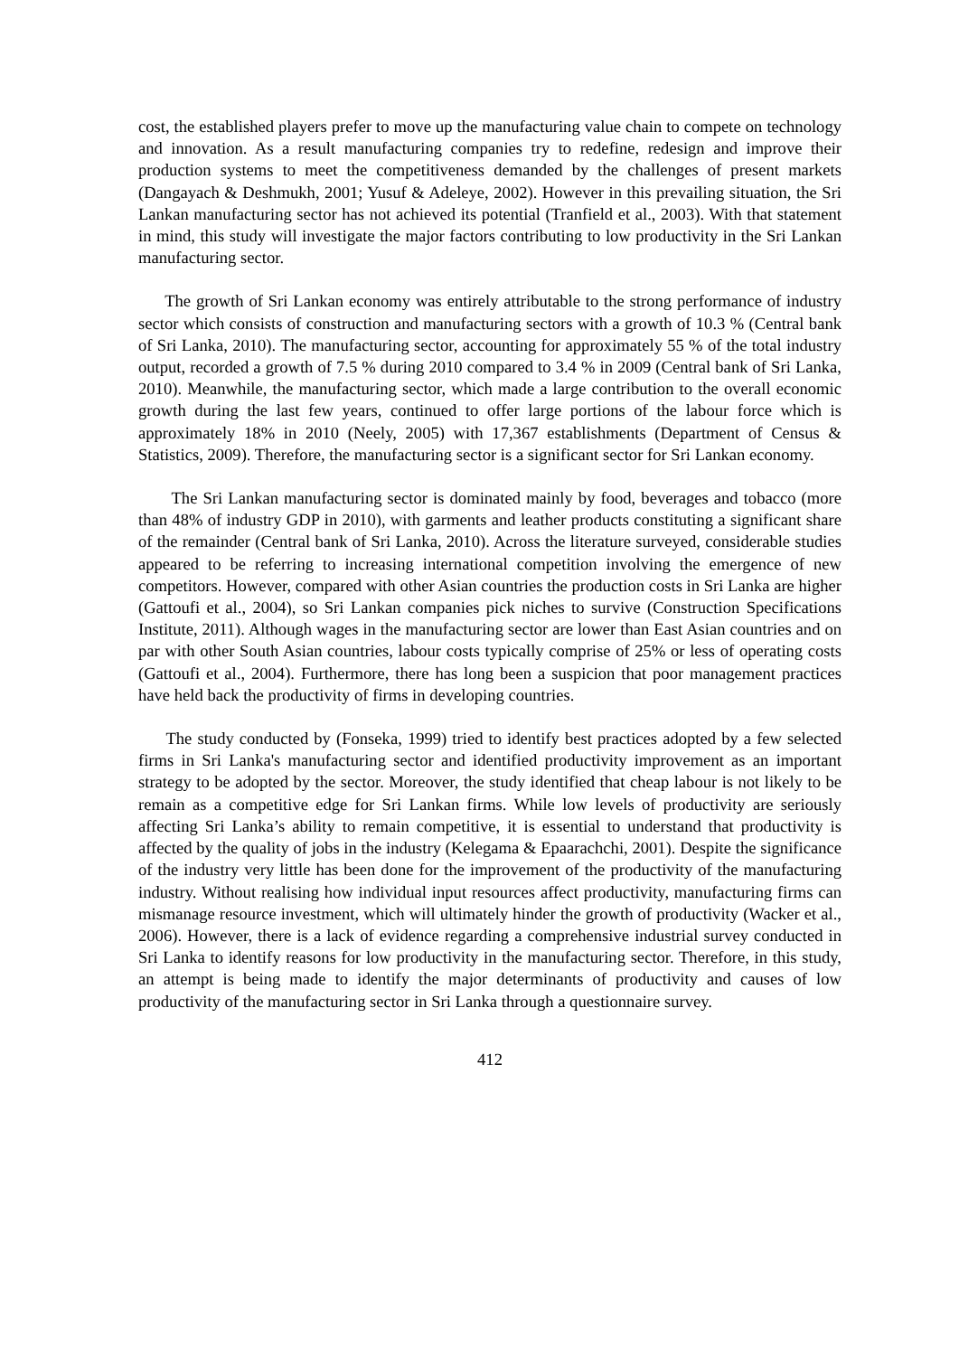cost, the established players prefer to move up the manufacturing value chain to compete on technology and innovation. As a result manufacturing companies try to redefine, redesign and improve their production systems to meet the competitiveness demanded by the challenges of present markets (Dangayach & Deshmukh, 2001; Yusuf & Adeleye, 2002). However in this prevailing situation, the Sri Lankan manufacturing sector has not achieved its potential (Tranfield et al., 2003). With that statement in mind, this study will investigate the major factors contributing to low productivity in the Sri Lankan manufacturing sector.
The growth of Sri Lankan economy was entirely attributable to the strong performance of industry sector which consists of construction and manufacturing sectors with a growth of 10.3 % (Central bank of Sri Lanka, 2010). The manufacturing sector, accounting for approximately 55 % of the total industry output, recorded a growth of 7.5 % during 2010 compared to 3.4 % in 2009 (Central bank of Sri Lanka, 2010). Meanwhile, the manufacturing sector, which made a large contribution to the overall economic growth during the last few years, continued to offer large portions of the labour force which is approximately 18% in 2010 (Neely, 2005) with 17,367 establishments (Department of Census & Statistics, 2009). Therefore, the manufacturing sector is a significant sector for Sri Lankan economy.
The Sri Lankan manufacturing sector is dominated mainly by food, beverages and tobacco (more than 48% of industry GDP in 2010), with garments and leather products constituting a significant share of the remainder (Central bank of Sri Lanka, 2010). Across the literature surveyed, considerable studies appeared to be referring to increasing international competition involving the emergence of new competitors. However, compared with other Asian countries the production costs in Sri Lanka are higher (Gattoufi et al., 2004), so Sri Lankan companies pick niches to survive (Construction Specifications Institute, 2011). Although wages in the manufacturing sector are lower than East Asian countries and on par with other South Asian countries, labour costs typically comprise of 25% or less of operating costs (Gattoufi et al., 2004). Furthermore, there has long been a suspicion that poor management practices have held back the productivity of firms in developing countries.
The study conducted by (Fonseka, 1999) tried to identify best practices adopted by a few selected firms in Sri Lanka's manufacturing sector and identified productivity improvement as an important strategy to be adopted by the sector. Moreover, the study identified that cheap labour is not likely to be remain as a competitive edge for Sri Lankan firms. While low levels of productivity are seriously affecting Sri Lanka’s ability to remain competitive, it is essential to understand that productivity is affected by the quality of jobs in the industry (Kelegama & Epaarachchi, 2001). Despite the significance of the industry very little has been done for the improvement of the productivity of the manufacturing industry. Without realising how individual input resources affect productivity, manufacturing firms can mismanage resource investment, which will ultimately hinder the growth of productivity (Wacker et al., 2006). However, there is a lack of evidence regarding a comprehensive industrial survey conducted in Sri Lanka to identify reasons for low productivity in the manufacturing sector. Therefore, in this study, an attempt is being made to identify the major determinants of productivity and causes of low productivity of the manufacturing sector in Sri Lanka through a questionnaire survey.
412